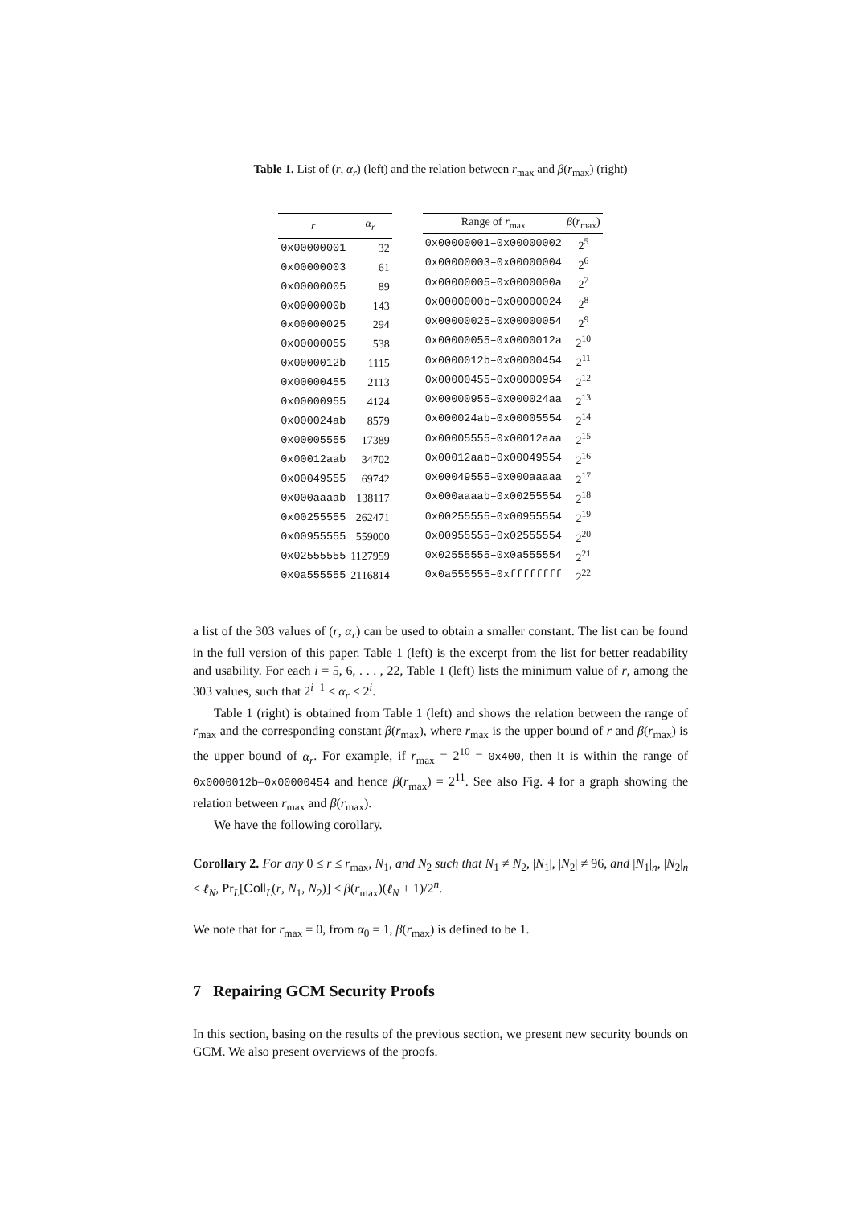Table 1. List of (r, α<sub>r</sub>) (left) and the relation between r<sub>max</sub> and β(r<sub>max</sub>) (right)
| r | α<sub>r</sub> |
| --- | --- |
| 0x00000001 | 32 |
| 0x00000003 | 61 |
| 0x00000005 | 89 |
| 0x0000000b | 143 |
| 0x00000025 | 294 |
| 0x00000055 | 538 |
| 0x0000012b | 1115 |
| 0x00000455 | 2113 |
| 0x00000955 | 4124 |
| 0x000024ab | 8579 |
| 0x00005555 | 17389 |
| 0x00012aab | 34702 |
| 0x00049555 | 69742 |
| 0x000aaaab | 138117 |
| 0x00255555 | 262471 |
| 0x00955555 | 559000 |
| 0x02555555 | 1127959 |
| 0x0a555555 | 2116814 |
| Range of r<sub>max</sub> | β ( r<sub>max</sub>) |
| --- | --- |
| 0x00000001–0x00000002 | 2<sup>5</sup> |
| 0x00000003–0x00000004 | 2<sup>6</sup> |
| 0x00000005–0x0000000a | 2<sup>7</sup> |
| 0x0000000b–0x00000024 | 2<sup>8</sup> |
| 0x00000025–0x00000054 | 2<sup>9</sup> |
| 0x00000055–0x0000012a | 2<sup>10</sup> |
| 0x0000012b–0x00000454 | 2<sup>11</sup> |
| 0x00000455–0x00000954 | 2<sup>12</sup> |
| 0x00000955–0x000024aa | 2<sup>13</sup> |
| 0x000024ab–0x00005554 | 2<sup>14</sup> |
| 0x00005555–0x00012aaa | 2<sup>15</sup> |
| 0x00012aab–0x00049554 | 2<sup>16</sup> |
| 0x00049555–0x000aaaaa | 2<sup>17</sup> |
| 0x000aaaab–0x00255554 | 2<sup>18</sup> |
| 0x00255555–0x00955554 | 2<sup>19</sup> |
| 0x00955555–0x02555554 | 2<sup>20</sup> |
| 0x02555555–0x0a555554 | 2<sup>21</sup> |
| 0x0a555555–0xffffffff | 2<sup>22</sup> |
a list of the 303 values of (r, α<sub>r</sub>) can be used to obtain a smaller constant. The list can be found in the full version of this paper. Table 1 (left) is the excerpt from the list for better readability and usability. For each i = 5, 6, . . . , 22, Table 1 (left) lists the minimum value of r, among the 303 values, such that 2<sup>i−1</sup> < α<sub>r</sub> ≤ 2<sup>i</sup>.
Table 1 (right) is obtained from Table 1 (left) and shows the relation between the range of r<sub>max</sub> and the corresponding constant β(r<sub>max</sub>), where r<sub>max</sub> is the upper bound of r and β(r<sub>max</sub>) is the upper bound of α<sub>r</sub>. For example, if r<sub>max</sub> = 2<sup>10</sup> = 0x400, then it is within the range of 0x0000012b–0x00000454 and hence β(r<sub>max</sub>) = 2<sup>11</sup>. See also Fig. 4 for a graph showing the relation between r<sub>max</sub> and β(r<sub>max</sub>).
We have the following corollary.
Corollary 2. For any 0 ≤ r ≤ r<sub>max</sub>, N<sub>1</sub>, and N<sub>2</sub> such that N<sub>1</sub> ≠ N<sub>2</sub>, |N<sub>1</sub>|, |N<sub>2</sub>| ≠ 96, and |N<sub>1</sub>|<sub>n</sub>, |N<sub>2</sub>|<sub>n</sub> ≤ ℓ<sub>N</sub>, Pr<sub>L</sub>[Coll<sub>L</sub>(r, N<sub>1</sub>, N<sub>2</sub>)] ≤ β(r<sub>max</sub>)(ℓ<sub>N</sub> + 1)/2<sup>n</sup>.
We note that for r<sub>max</sub> = 0, from α<sub>0</sub> = 1, β(r<sub>max</sub>) is defined to be 1.
7 Repairing GCM Security Proofs
In this section, basing on the results of the previous section, we present new security bounds on GCM. We also present overviews of the proofs.